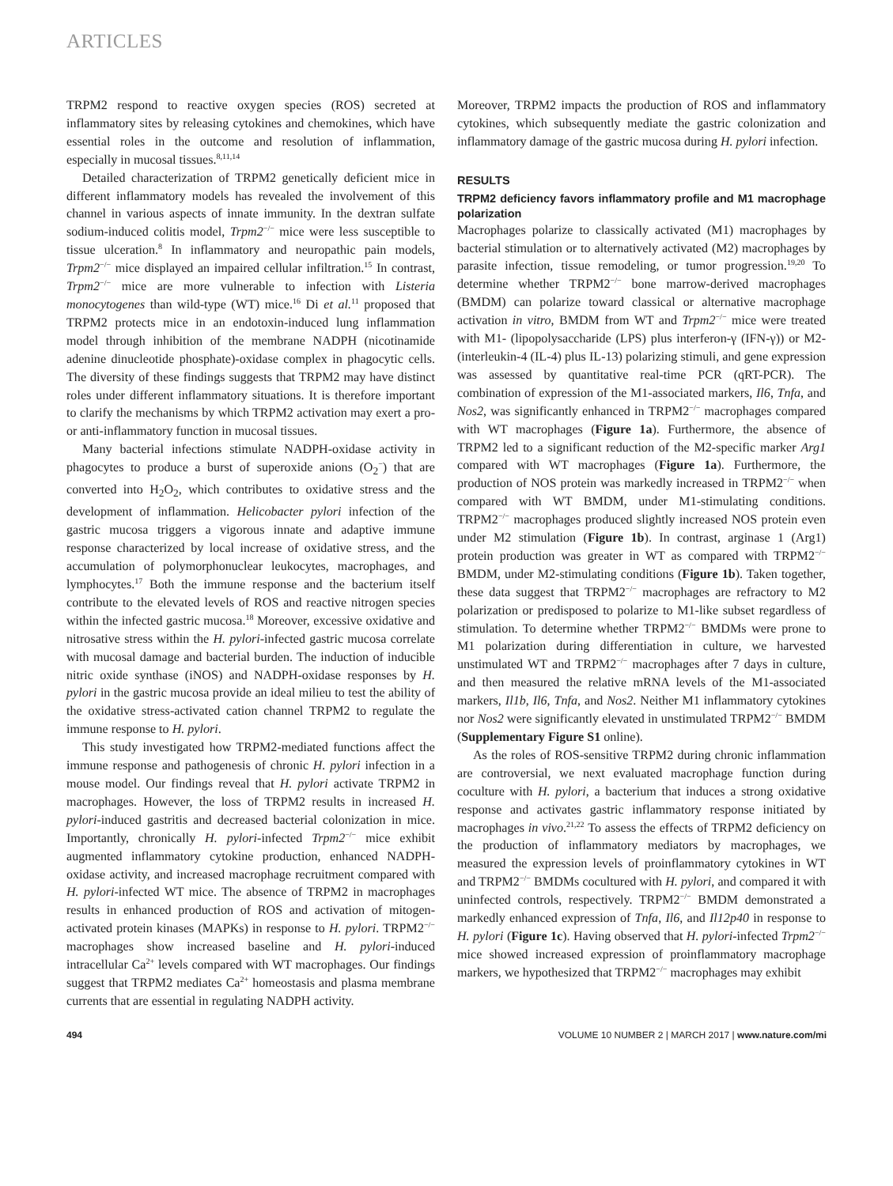ARTICLES
TRPM2 respond to reactive oxygen species (ROS) secreted at inflammatory sites by releasing cytokines and chemokines, which have essential roles in the outcome and resolution of inflammation, especially in mucosal tissues.<sup>8,11,14</sup>
Detailed characterization of TRPM2 genetically deficient mice in different inflammatory models has revealed the involvement of this channel in various aspects of innate immunity. In the dextran sulfate sodium-induced colitis model, Trpm2<sup>−/−</sup> mice were less susceptible to tissue ulceration.<sup>8</sup> In inflammatory and neuropathic pain models, Trpm2<sup>−/−</sup> mice displayed an impaired cellular infiltration.<sup>15</sup> In contrast, Trpm2<sup>−/−</sup> mice are more vulnerable to infection with Listeria monocytogenes than wild-type (WT) mice.<sup>16</sup> Di et al.<sup>11</sup> proposed that TRPM2 protects mice in an endotoxin-induced lung inflammation model through inhibition of the membrane NADPH (nicotinamide adenine dinucleotide phosphate)-oxidase complex in phagocytic cells. The diversity of these findings suggests that TRPM2 may have distinct roles under different inflammatory situations. It is therefore important to clarify the mechanisms by which TRPM2 activation may exert a pro- or anti-inflammatory function in mucosal tissues.
Many bacterial infections stimulate NADPH-oxidase activity in phagocytes to produce a burst of superoxide anions (O<sub>2</sub><sup>−</sup>) that are converted into H<sub>2</sub>O<sub>2</sub>, which contributes to oxidative stress and the development of inflammation. Helicobacter pylori infection of the gastric mucosa triggers a vigorous innate and adaptive immune response characterized by local increase of oxidative stress, and the accumulation of polymorphonuclear leukocytes, macrophages, and lymphocytes.<sup>17</sup> Both the immune response and the bacterium itself contribute to the elevated levels of ROS and reactive nitrogen species within the infected gastric mucosa.<sup>18</sup> Moreover, excessive oxidative and nitrosative stress within the H. pylori-infected gastric mucosa correlate with mucosal damage and bacterial burden. The induction of inducible nitric oxide synthase (iNOS) and NADPH-oxidase responses by H. pylori in the gastric mucosa provide an ideal milieu to test the ability of the oxidative stress-activated cation channel TRPM2 to regulate the immune response to H. pylori.
This study investigated how TRPM2-mediated functions affect the immune response and pathogenesis of chronic H. pylori infection in a mouse model. Our findings reveal that H. pylori activate TRPM2 in macrophages. However, the loss of TRPM2 results in increased H. pylori-induced gastritis and decreased bacterial colonization in mice. Importantly, chronically H. pylori-infected Trpm2<sup>−/−</sup> mice exhibit augmented inflammatory cytokine production, enhanced NADPH-oxidase activity, and increased macrophage recruitment compared with H. pylori-infected WT mice. The absence of TRPM2 in macrophages results in enhanced production of ROS and activation of mitogen-activated protein kinases (MAPKs) in response to H. pylori. TRPM2<sup>−/−</sup> macrophages show increased baseline and H. pylori-induced intracellular Ca<sup>2+</sup> levels compared with WT macrophages. Our findings suggest that TRPM2 mediates Ca<sup>2+</sup> homeostasis and plasma membrane currents that are essential in regulating NADPH activity.
Moreover, TRPM2 impacts the production of ROS and inflammatory cytokines, which subsequently mediate the gastric colonization and inflammatory damage of the gastric mucosa during H. pylori infection.
RESULTS
TRPM2 deficiency favors inflammatory profile and M1 macrophage polarization
Macrophages polarize to classically activated (M1) macrophages by bacterial stimulation or to alternatively activated (M2) macrophages by parasite infection, tissue remodeling, or tumor progression.<sup>19,20</sup> To determine whether TRPM2<sup>−/−</sup> bone marrow-derived macrophages (BMDM) can polarize toward classical or alternative macrophage activation in vitro, BMDM from WT and Trpm2<sup>−/−</sup> mice were treated with M1- (lipopolysaccharide (LPS) plus interferon-γ (IFN-γ)) or M2- (interleukin-4 (IL-4) plus IL-13) polarizing stimuli, and gene expression was assessed by quantitative real-time PCR (qRT-PCR). The combination of expression of the M1-associated markers, Il6, Tnfa, and Nos2, was significantly enhanced in TRPM2<sup>−/−</sup> macrophages compared with WT macrophages (Figure 1a). Furthermore, the absence of TRPM2 led to a significant reduction of the M2-specific marker Arg1 compared with WT macrophages (Figure 1a). Furthermore, the production of NOS protein was markedly increased in TRPM2<sup>−/−</sup> when compared with WT BMDM, under M1-stimulating conditions. TRPM2<sup>−/−</sup> macrophages produced slightly increased NOS protein even under M2 stimulation (Figure 1b). In contrast, arginase 1 (Arg1) protein production was greater in WT as compared with TRPM2<sup>−/−</sup> BMDM, under M2-stimulating conditions (Figure 1b). Taken together, these data suggest that TRPM2<sup>−/−</sup> macrophages are refractory to M2 polarization or predisposed to polarize to M1-like subset regardless of stimulation. To determine whether TRPM2<sup>−/−</sup> BMDMs were prone to M1 polarization during differentiation in culture, we harvested unstimulated WT and TRPM2<sup>−/−</sup> macrophages after 7 days in culture, and then measured the relative mRNA levels of the M1-associated markers, Il1b, Il6, Tnfa, and Nos2. Neither M1 inflammatory cytokines nor Nos2 were significantly elevated in unstimulated TRPM2<sup>−/−</sup> BMDM (Supplementary Figure S1 online).
As the roles of ROS-sensitive TRPM2 during chronic inflammation are controversial, we next evaluated macrophage function during coculture with H. pylori, a bacterium that induces a strong oxidative response and activates gastric inflammatory response initiated by macrophages in vivo.<sup>21,22</sup> To assess the effects of TRPM2 deficiency on the production of inflammatory mediators by macrophages, we measured the expression levels of proinflammatory cytokines in WT and TRPM2<sup>−/−</sup> BMDMs cocultured with H. pylori, and compared it with uninfected controls, respectively. TRPM2<sup>−/−</sup> BMDM demonstrated a markedly enhanced expression of Tnfa, Il6, and Il12p40 in response to H. pylori (Figure 1c). Having observed that H. pylori-infected Trpm2<sup>−/−</sup> mice showed increased expression of proinflammatory macrophage markers, we hypothesized that TRPM2<sup>−/−</sup> macrophages may exhibit
494 VOLUME 10 NUMBER 2 | MARCH 2017 | www.nature.com/mi